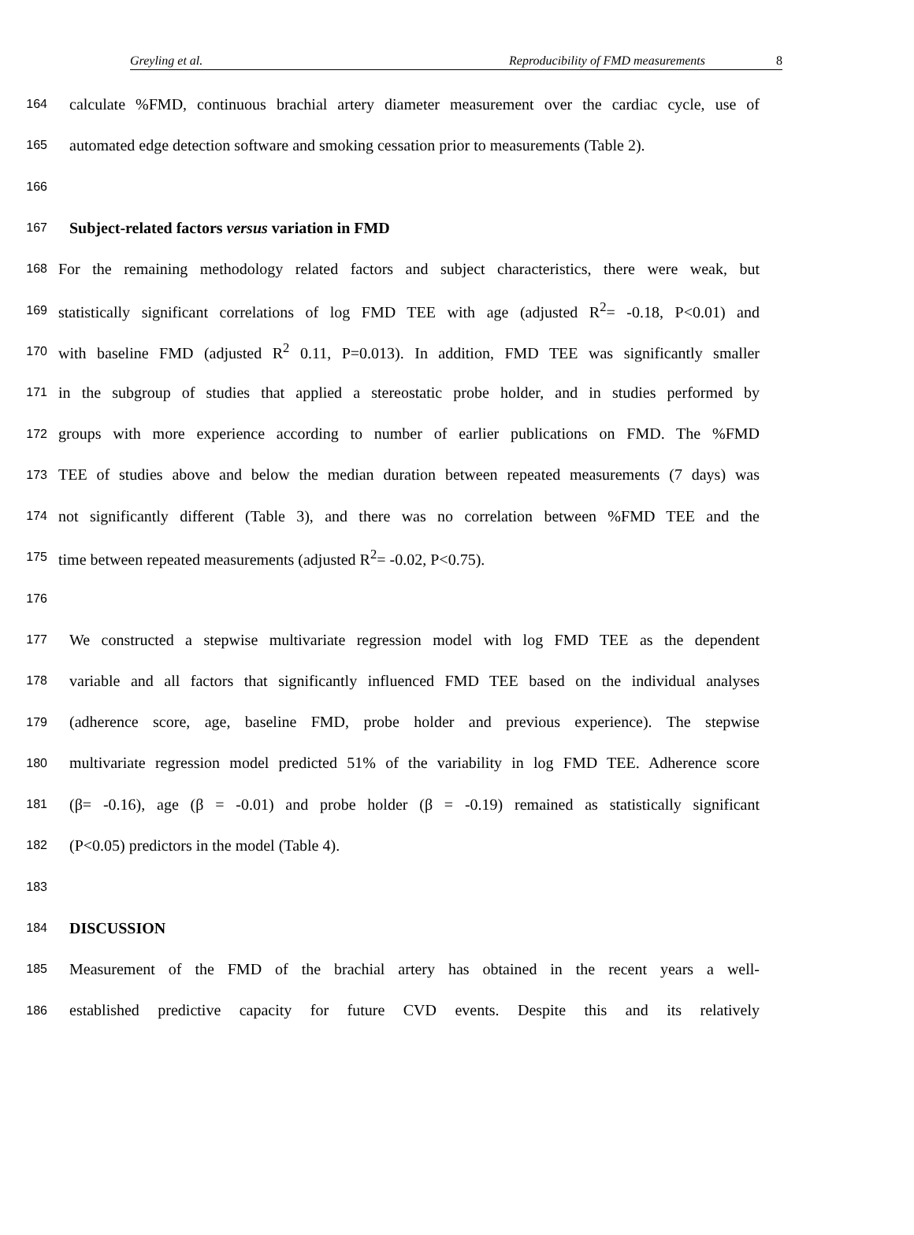Greyling et al. Reproducibility of FMD measurements 8
164 calculate %FMD, continuous brachial artery diameter measurement over the cardiac cycle, use of
165 automated edge detection software and smoking cessation prior to measurements (Table 2).
166
167 Subject-related factors versus variation in FMD
168 For the remaining methodology related factors and subject characteristics, there were weak, but
169 statistically significant correlations of log FMD TEE with age (adjusted R<sup>2</sup>= -0.18, P<0.01) and
170 with baseline FMD (adjusted R<sup>2</sup> 0.11, P=0.013). In addition, FMD TEE was significantly smaller
171 in the subgroup of studies that applied a stereostatic probe holder, and in studies performed by
172 groups with more experience according to number of earlier publications on FMD. The %FMD
173 TEE of studies above and below the median duration between repeated measurements (7 days) was
174 not significantly different (Table 3), and there was no correlation between %FMD TEE and the
175 time between repeated measurements (adjusted R<sup>2</sup>= -0.02, P<0.75).
176
177 We constructed a stepwise multivariate regression model with log FMD TEE as the dependent
178 variable and all factors that significantly influenced FMD TEE based on the individual analyses
179 (adherence score, age, baseline FMD, probe holder and previous experience). The stepwise
180 multivariate regression model predicted 51% of the variability in log FMD TEE. Adherence score
181 (β= -0.16), age (β = -0.01) and probe holder (β = -0.19) remained as statistically significant
182 (P<0.05) predictors in the model (Table 4).
183
184 DISCUSSION
185 Measurement of the FMD of the brachial artery has obtained in the recent years a well-
186 established predictive capacity for future CVD events. Despite this and its relatively